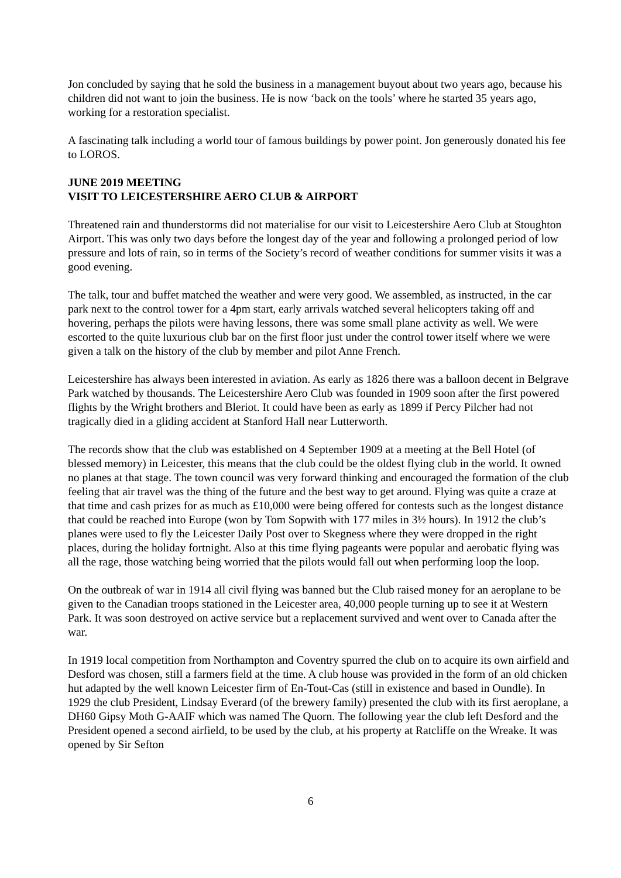Jon concluded by saying that he sold the business in a management buyout about two years ago, because his children did not want to join the business. He is now ‘back on the tools’ where he started 35 years ago, working for a restoration specialist.
A fascinating talk including a world tour of famous buildings by power point. Jon generously donated his fee to LOROS.
JUNE 2019 MEETING
VISIT TO LEICESTERSHIRE AERO CLUB & AIRPORT
Threatened rain and thunderstorms did not materialise for our visit to Leicestershire Aero Club at Stoughton Airport. This was only two days before the longest day of the year and following a prolonged period of low pressure and lots of rain, so in terms of the Society’s record of weather conditions for summer visits it was a good evening.
The talk, tour and buffet matched the weather and were very good. We assembled, as instructed, in the car park next to the control tower for a 4pm start, early arrivals watched several helicopters taking off and hovering, perhaps the pilots were having lessons, there was some small plane activity as well. We were escorted to the quite luxurious club bar on the first floor just under the control tower itself where we were given a talk on the history of the club by member and pilot Anne French.
Leicestershire has always been interested in aviation. As early as 1826 there was a balloon decent in Belgrave Park watched by thousands. The Leicestershire Aero Club was founded in 1909 soon after the first powered flights by the Wright brothers and Bleriot. It could have been as early as 1899 if Percy Pilcher had not tragically died in a gliding accident at Stanford Hall near Lutterworth.
The records show that the club was established on 4 September 1909 at a meeting at the Bell Hotel (of blessed memory) in Leicester, this means that the club could be the oldest flying club in the world. It owned no planes at that stage. The town council was very forward thinking and encouraged the formation of the club feeling that air travel was the thing of the future and the best way to get around. Flying was quite a craze at that time and cash prizes for as much as £10,000 were being offered for contests such as the longest distance that could be reached into Europe (won by Tom Sopwith with 177 miles in 3½ hours). In 1912 the club’s planes were used to fly the Leicester Daily Post over to Skegness where they were dropped in the right places, during the holiday fortnight. Also at this time flying pageants were popular and aerobatic flying was all the rage, those watching being worried that the pilots would fall out when performing loop the loop.
On the outbreak of war in 1914 all civil flying was banned but the Club raised money for an aeroplane to be given to the Canadian troops stationed in the Leicester area, 40,000 people turning up to see it at Western Park. It was soon destroyed on active service but a replacement survived and went over to Canada after the war.
In 1919 local competition from Northampton and Coventry spurred the club on to acquire its own airfield and Desford was chosen, still a farmers field at the time. A club house was provided in the form of an old chicken hut adapted by the well known Leicester firm of En-Tout-Cas (still in existence and based in Oundle). In 1929 the club President, Lindsay Everard (of the brewery family) presented the club with its first aeroplane, a DH60 Gipsy Moth G-AAIF which was named The Quorn. The following year the club left Desford and the President opened a second airfield, to be used by the club, at his property at Ratcliffe on the Wreake. It was opened by Sir Sefton
6